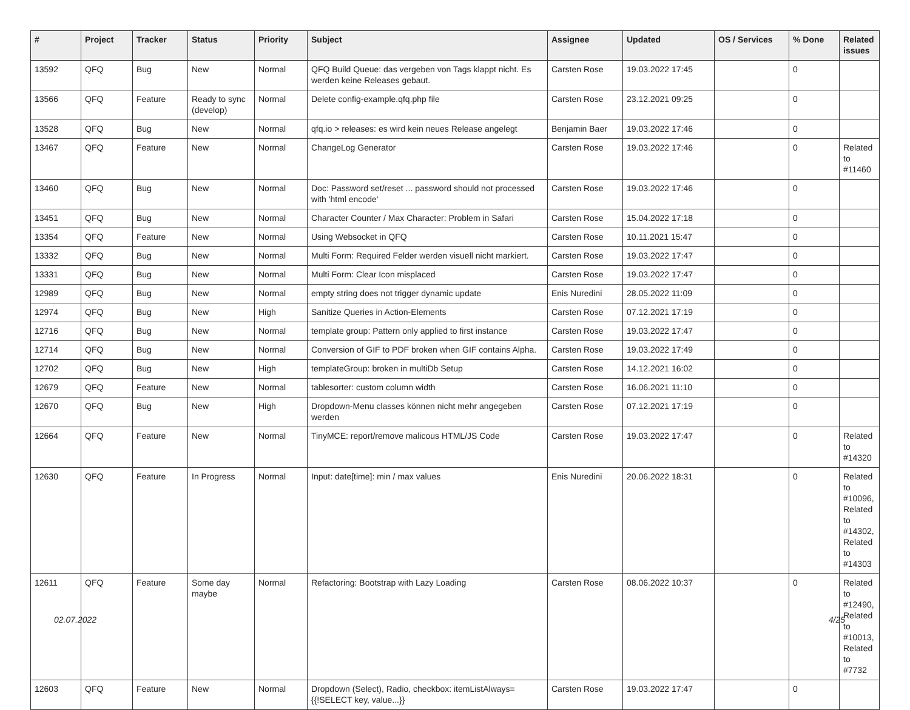| # | Project | Tracker | Status | Priority | Subject | Assignee | Updated | OS / Services | % Done | Related issues |
| --- | --- | --- | --- | --- | --- | --- | --- | --- | --- | --- |
| 13592 | QFQ | Bug | New | Normal | QFQ Build Queue: das vergeben von Tags klappt nicht. Es werden keine Releases gebaut. | Carsten Rose | 19.03.2022 17:45 | | 0 | |
| 13566 | QFQ | Feature | Ready to sync (develop) | Normal | Delete config-example.qfq.php file | Carsten Rose | 23.12.2021 09:25 | | 0 | |
| 13528 | QFQ | Bug | New | Normal | qfq.io > releases: es wird kein neues Release angelegt | Benjamin Baer | 19.03.2022 17:46 | | 0 | |
| 13467 | QFQ | Feature | New | Normal | ChangeLog Generator | Carsten Rose | 19.03.2022 17:46 | | 0 | Related to #11460 |
| 13460 | QFQ | Bug | New | Normal | Doc: Password set/reset ... password should not processed with 'html encode' | Carsten Rose | 19.03.2022 17:46 | | 0 | |
| 13451 | QFQ | Bug | New | Normal | Character Counter / Max Character: Problem in Safari | Carsten Rose | 15.04.2022 17:18 | | 0 | |
| 13354 | QFQ | Feature | New | Normal | Using Websocket in QFQ | Carsten Rose | 10.11.2021 15:47 | | 0 | |
| 13332 | QFQ | Bug | New | Normal | Multi Form: Required Felder werden visuell nicht markiert. | Carsten Rose | 19.03.2022 17:47 | | 0 | |
| 13331 | QFQ | Bug | New | Normal | Multi Form: Clear Icon misplaced | Carsten Rose | 19.03.2022 17:47 | | 0 | |
| 12989 | QFQ | Bug | New | Normal | empty string does not trigger dynamic update | Enis Nuredini | 28.05.2022 11:09 | | 0 | |
| 12974 | QFQ | Bug | New | High | Sanitize Queries in Action-Elements | Carsten Rose | 07.12.2021 17:19 | | 0 | |
| 12716 | QFQ | Bug | New | Normal | template group: Pattern only applied to first instance | Carsten Rose | 19.03.2022 17:47 | | 0 | |
| 12714 | QFQ | Bug | New | Normal | Conversion of GIF to PDF broken when GIF contains Alpha. | Carsten Rose | 19.03.2022 17:49 | | 0 | |
| 12702 | QFQ | Bug | New | High | templateGroup: broken in multiDb Setup | Carsten Rose | 14.12.2021 16:02 | | 0 | |
| 12679 | QFQ | Feature | New | Normal | tablesorter: custom column width | Carsten Rose | 16.06.2021 11:10 | | 0 | |
| 12670 | QFQ | Bug | New | High | Dropdown-Menu classes können nicht mehr angegeben werden | Carsten Rose | 07.12.2021 17:19 | | 0 | |
| 12664 | QFQ | Feature | New | Normal | TinyMCE: report/remove malicous HTML/JS Code | Carsten Rose | 19.03.2022 17:47 | | 0 | Related to #14320 |
| 12630 | QFQ | Feature | In Progress | Normal | Input: date[time]: min / max values | Enis Nuredini | 20.06.2022 18:31 | | 0 | Related to #10096, Related to #14302, Related to #14303 |
| 12611 | QFQ | Feature | Some day maybe | Normal | Refactoring: Bootstrap with Lazy Loading | Carsten Rose | 08.06.2022 10:37 | | 0 | Related to #12490, Related to #10013, Related to #7732 |
| 12603 | QFQ | Feature | New | Normal | Dropdown (Select), Radio, checkbox: itemListAlways={{!SELECT key, value...}} | Carsten Rose | 19.03.2022 17:47 | | 0 | |
02.07.2022 4/25